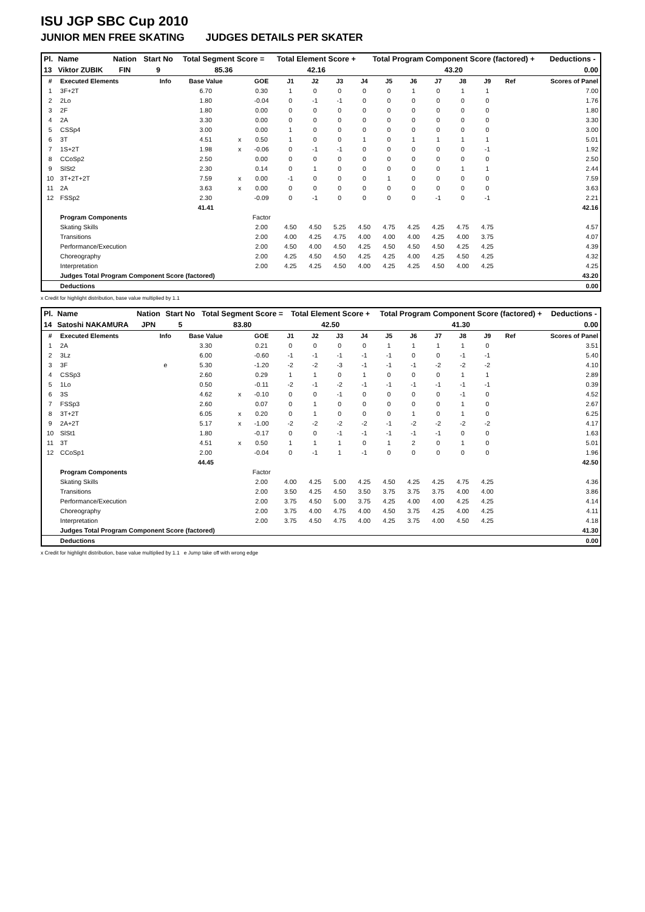ISU JGP SBC Cup 2010
JUNIOR MEN FREE SKATING JUDGES DETAILS PER SKATER
| Pl. | Name | Nation | Start No | Total Segment Score = | Total Element Score + | Total Program Component Score (factored) + | Deductions - |
| --- | --- | --- | --- | --- | --- | --- | --- |
| 13 | Viktor ZUBIK | FIN | 9 | 85.36 | 42.16 | 43.20 | 0.00 |
| # | Executed Elements | Info | Base Value | | GOE | J1 | J2 | J3 | J4 | J5 | J6 | J7 | J8 | J9 | Ref | Scores of Panel |
| --- | --- | --- | --- | --- | --- | --- | --- | --- | --- | --- | --- | --- | --- | --- | --- | --- |
| 1 | 3F+2T | | 6.70 | | 0.30 | 1 | 0 | 0 | 0 | 0 | 1 | 0 | 1 | 1 | | 7.00 |
| 2 | 2Lo | | 1.80 | | -0.04 | 0 | -1 | -1 | 0 | 0 | 0 | 0 | 0 | 0 | | 1.76 |
| 3 | 2F | | 1.80 | | 0.00 | 0 | 0 | 0 | 0 | 0 | 0 | 0 | 0 | 0 | | 1.80 |
| 4 | 2A | | 3.30 | | 0.00 | 0 | 0 | 0 | 0 | 0 | 0 | 0 | 0 | 0 | | 3.30 |
| 5 | CSSp4 | | 3.00 | | 0.00 | 1 | 0 | 0 | 0 | 0 | 0 | 0 | 0 | 0 | | 3.00 |
| 6 | 3T | | 4.51 | x | 0.50 | 1 | 0 | 0 | 1 | 0 | 1 | 1 | 1 | 1 | | 5.01 |
| 7 | 1S+2T | | 1.98 | x | -0.06 | 0 | -1 | -1 | 0 | 0 | 0 | 0 | 0 | -1 | | 1.92 |
| 8 | CCoSp2 | | 2.50 | | 0.00 | 0 | 0 | 0 | 0 | 0 | 0 | 0 | 0 | 0 | | 2.50 |
| 9 | SlSt2 | | 2.30 | | 0.14 | 0 | 1 | 0 | 0 | 0 | 0 | 0 | 1 | 1 | | 2.44 |
| 10 | 3T+2T+2T | | 7.59 | x | 0.00 | -1 | 0 | 0 | 0 | 1 | 0 | 0 | 0 | 0 | | 7.59 |
| 11 | 2A | | 3.63 | x | 0.00 | 0 | 0 | 0 | 0 | 0 | 0 | 0 | 0 | 0 | | 3.63 |
| 12 | FSSp2 | | 2.30 | | -0.09 | 0 | -1 | 0 | 0 | 0 | 0 | -1 | 0 | -1 | | 2.21 |
| | | | 41.41 | | | | | | | | | | | | | 42.16 |
| | Program Components | | | | Factor | | | | | | | | | | | |
| | Skating Skills | | | | 2.00 | 4.50 | 4.50 | 5.25 | 4.50 | 4.75 | 4.25 | 4.25 | 4.75 | 4.75 | | 4.57 |
| | Transitions | | | | 2.00 | 4.00 | 4.25 | 4.75 | 4.00 | 4.00 | 4.00 | 4.25 | 4.00 | 3.75 | | 4.07 |
| | Performance/Execution | | | | 2.00 | 4.50 | 4.00 | 4.50 | 4.25 | 4.50 | 4.50 | 4.50 | 4.25 | 4.25 | | 4.39 |
| | Choreography | | | | 2.00 | 4.25 | 4.50 | 4.50 | 4.25 | 4.25 | 4.00 | 4.25 | 4.50 | 4.25 | | 4.32 |
| | Interpretation | | | | 2.00 | 4.25 | 4.25 | 4.50 | 4.00 | 4.25 | 4.25 | 4.50 | 4.00 | 4.25 | | 4.25 |
| | Judges Total Program Component Score (factored) | | | | | | | | | | | | | | | 43.20 |
| | Deductions | | | | | | | | | | | | | | | 0.00 |
x Credit for highlight distribution, base value multiplied by 1.1
| Pl. | Name | Nation | Start No | Total Segment Score = | Total Element Score + | Total Program Component Score (factored) + | Deductions - |
| --- | --- | --- | --- | --- | --- | --- | --- |
| 14 | Satoshi NAKAMURA | JPN | 5 | 83.80 | 42.50 | 41.30 | 0.00 |
| # | Executed Elements | Info | Base Value | | GOE | J1 | J2 | J3 | J4 | J5 | J6 | J7 | J8 | J9 | Ref | Scores of Panel |
| --- | --- | --- | --- | --- | --- | --- | --- | --- | --- | --- | --- | --- | --- | --- | --- | --- |
| 1 | 2A | | 3.30 | | 0.21 | 0 | 0 | 0 | 0 | 1 | 1 | 1 | 1 | 0 | | 3.51 |
| 2 | 3Lz | | 6.00 | | -0.60 | -1 | -1 | -1 | -1 | -1 | 0 | 0 | -1 | -1 | | 5.40 |
| 3 | 3F | e | 5.30 | | -1.20 | -2 | -2 | -3 | -1 | -1 | -1 | -2 | -2 | -2 | | 4.10 |
| 4 | CSSp3 | | 2.60 | | 0.29 | 1 | 1 | 0 | 1 | 0 | 0 | 0 | 1 | 1 | | 2.89 |
| 5 | 1Lo | | 0.50 | | -0.11 | -2 | -1 | -2 | -1 | -1 | -1 | -1 | -1 | -1 | | 0.39 |
| 6 | 3S | | 4.62 | x | -0.10 | 0 | 0 | -1 | 0 | 0 | 0 | 0 | -1 | 0 | | 4.52 |
| 7 | FSSp3 | | 2.60 | | 0.07 | 0 | 1 | 0 | 0 | 0 | 0 | 0 | 1 | 0 | | 2.67 |
| 8 | 3T+2T | | 6.05 | x | 0.20 | 0 | 1 | 0 | 0 | 0 | 1 | 0 | 1 | 0 | | 6.25 |
| 9 | 2A+2T | | 5.17 | x | -1.00 | -2 | -2 | -2 | -2 | -1 | -2 | -2 | -2 | -2 | | 4.17 |
| 10 | SlSt1 | | 1.80 | | -0.17 | 0 | 0 | -1 | -1 | -1 | -1 | -1 | 0 | 0 | | 1.63 |
| 11 | 3T | | 4.51 | x | 0.50 | 1 | 1 | 1 | 0 | 1 | 2 | 0 | 1 | 0 | | 5.01 |
| 12 | CCoSp1 | | 2.00 | | -0.04 | 0 | -1 | 1 | -1 | 0 | 0 | 0 | 0 | 0 | | 1.96 |
| | | | 44.45 | | | | | | | | | | | | | 42.50 |
| | Program Components | | | | Factor | | | | | | | | | | | |
| | Skating Skills | | | | 2.00 | 4.00 | 4.25 | 5.00 | 4.25 | 4.50 | 4.25 | 4.25 | 4.75 | 4.25 | | 4.36 |
| | Transitions | | | | 2.00 | 3.50 | 4.25 | 4.50 | 3.50 | 3.75 | 3.75 | 3.75 | 4.00 | 4.00 | | 3.86 |
| | Performance/Execution | | | | 2.00 | 3.75 | 4.50 | 5.00 | 3.75 | 4.25 | 4.00 | 4.00 | 4.25 | 4.25 | | 4.14 |
| | Choreography | | | | 2.00 | 3.75 | 4.00 | 4.75 | 4.00 | 4.50 | 3.75 | 4.25 | 4.00 | 4.25 | | 4.11 |
| | Interpretation | | | | 2.00 | 3.75 | 4.50 | 4.75 | 4.00 | 4.25 | 3.75 | 4.00 | 4.50 | 4.25 | | 4.18 |
| | Judges Total Program Component Score (factored) | | | | | | | | | | | | | | | 41.30 |
| | Deductions | | | | | | | | | | | | | | | 0.00 |
x Credit for highlight distribution, base value multiplied by 1.1 e Jump take off with wrong edge